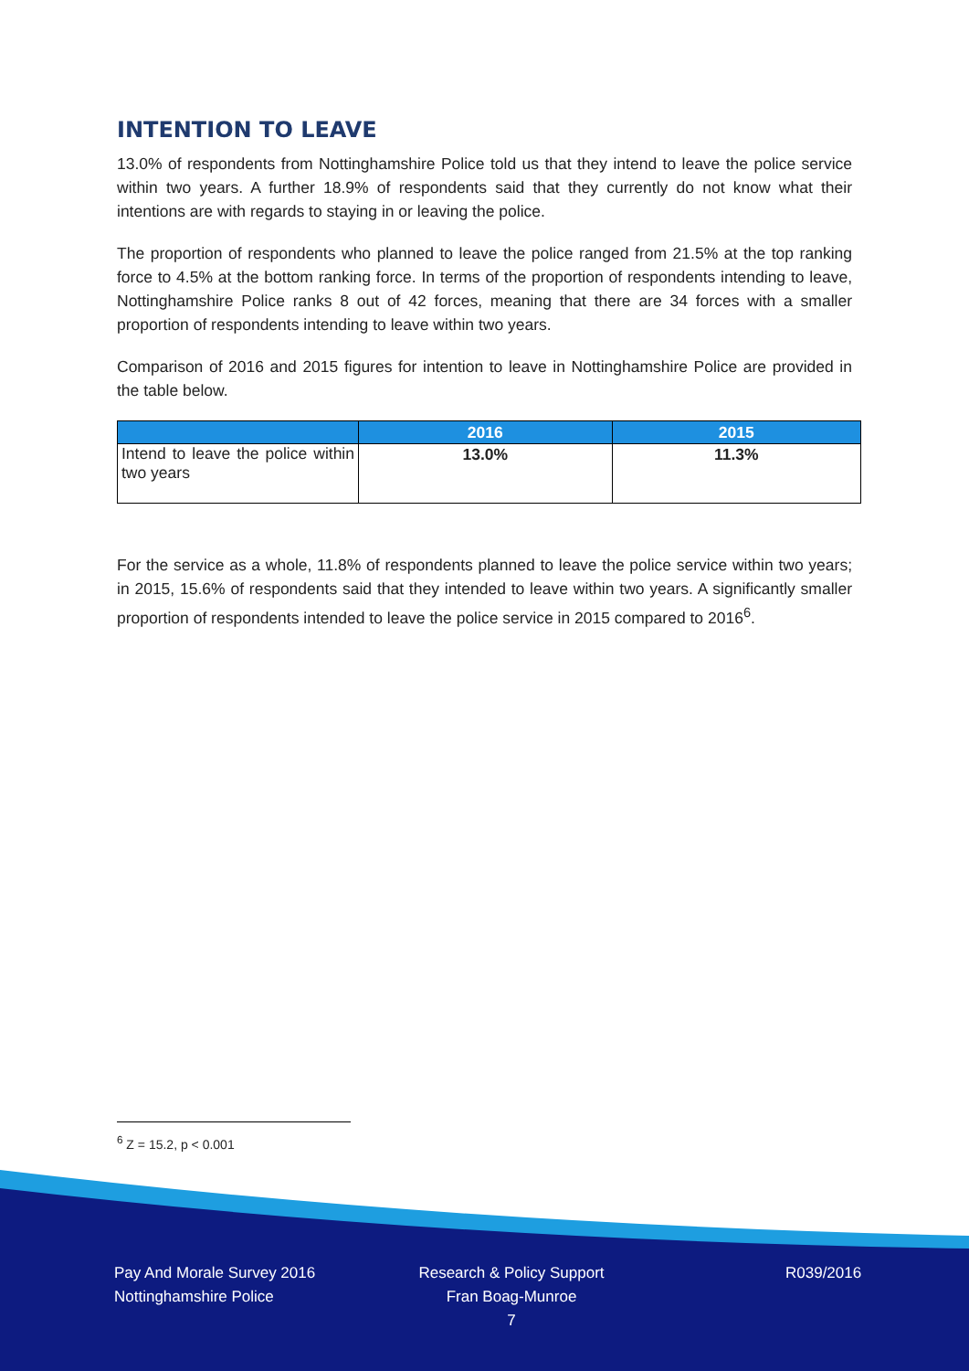INTENTION TO LEAVE
13.0% of respondents from Nottinghamshire Police told us that they intend to leave the police service within two years. A further 18.9% of respondents said that they currently do not know what their intentions are with regards to staying in or leaving the police.
The proportion of respondents who planned to leave the police ranged from 21.5% at the top ranking force to 4.5% at the bottom ranking force. In terms of the proportion of respondents intending to leave, Nottinghamshire Police ranks 8 out of 42 forces, meaning that there are 34 forces with a smaller proportion of respondents intending to leave within two years.
Comparison of 2016 and 2015 figures for intention to leave in Nottinghamshire Police are provided in the table below.
| | 2016 | 2015 |
| --- | --- | --- |
| Intend to leave the police within two years | 13.0% | 11.3% |
For the service as a whole, 11.8% of respondents planned to leave the police service within two years; in 2015, 15.6% of respondents said that they intended to leave within two years. A significantly smaller proportion of respondents intended to leave the police service in 2015 compared to 2016<sup>6</sup>.
<sup>6</sup> Z = 15.2, p < 0.001
Pay And Morale Survey 2016
Nottinghamshire Police
Research & Policy Support
Fran Boag-Munroe
7
R039/2016